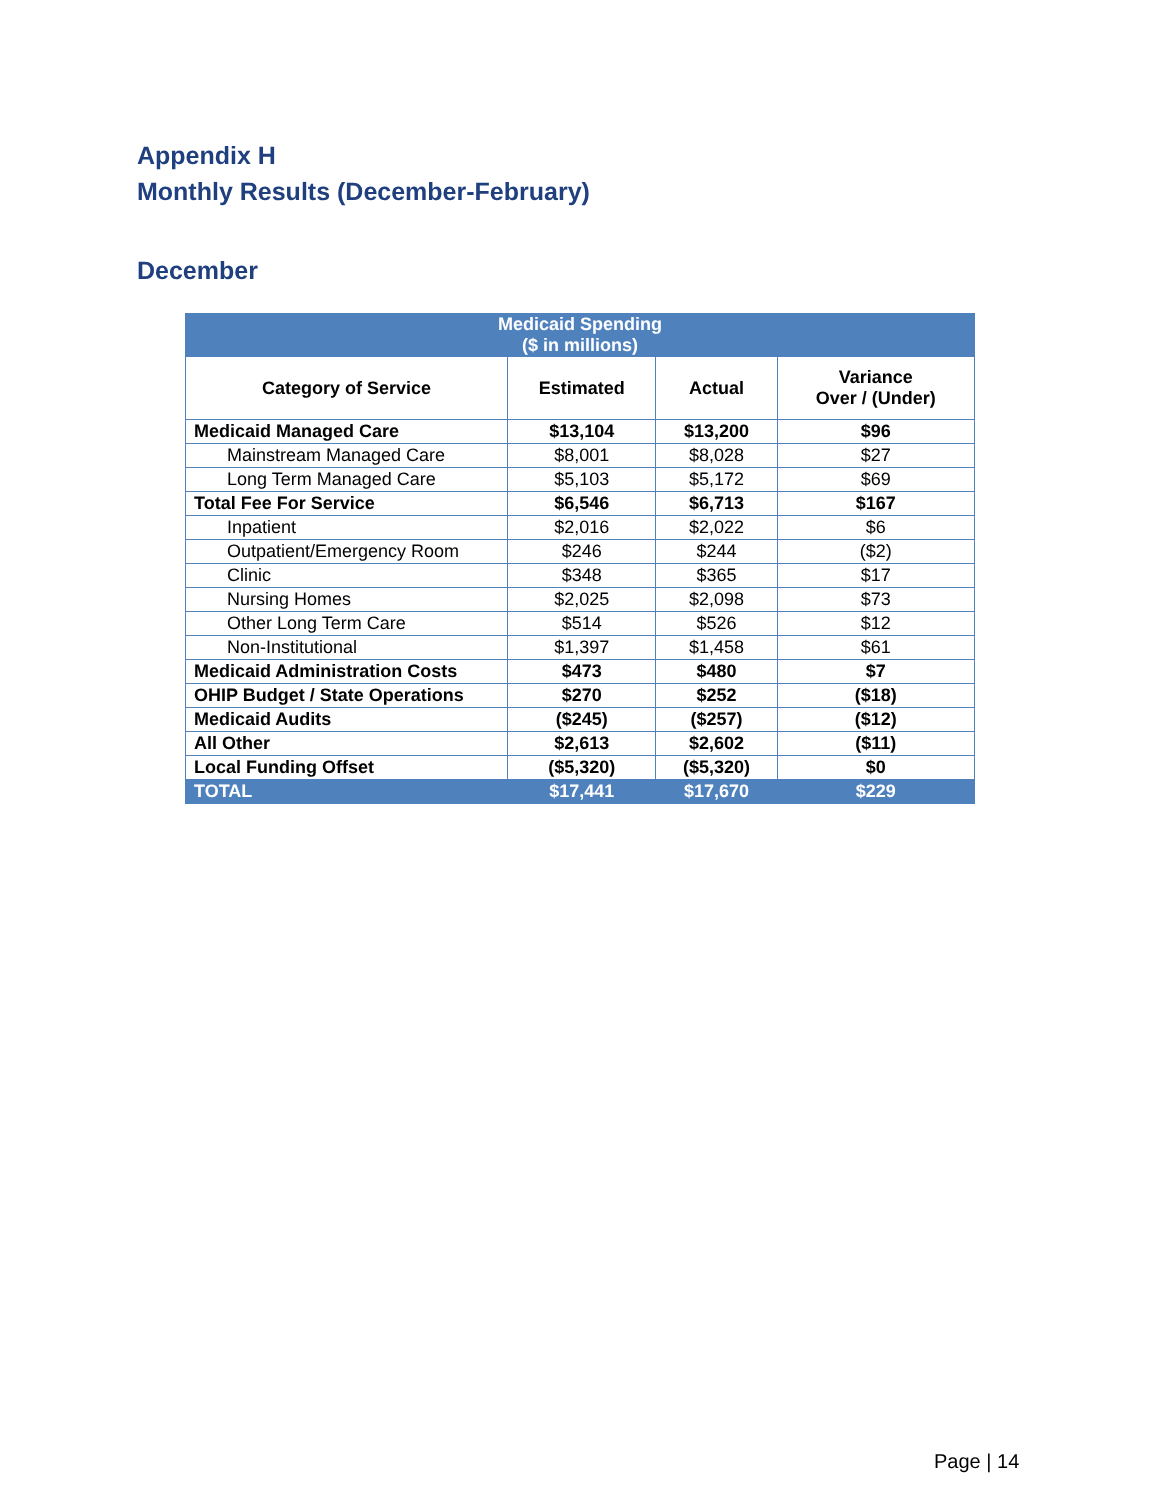Appendix H
Monthly Results (December-February)
December
| Medicaid Spending ($ in millions) | | | |
| --- | --- | --- | --- |
| Category of Service | Estimated | Actual | Variance Over / (Under) |
| Medicaid Managed Care | $13,104 | $13,200 | $96 |
| Mainstream Managed Care | $8,001 | $8,028 | $27 |
| Long Term Managed Care | $5,103 | $5,172 | $69 |
| Total Fee For Service | $6,546 | $6,713 | $167 |
| Inpatient | $2,016 | $2,022 | $6 |
| Outpatient/Emergency Room | $246 | $244 | ($2) |
| Clinic | $348 | $365 | $17 |
| Nursing Homes | $2,025 | $2,098 | $73 |
| Other Long Term Care | $514 | $526 | $12 |
| Non-Institutional | $1,397 | $1,458 | $61 |
| Medicaid Administration Costs | $473 | $480 | $7 |
| OHIP Budget / State Operations | $270 | $252 | ($18) |
| Medicaid Audits | ($245) | ($257) | ($12) |
| All Other | $2,613 | $2,602 | ($11) |
| Local Funding Offset | ($5,320) | ($5,320) | $0 |
| TOTAL | $17,441 | $17,670 | $229 |
Page | 14